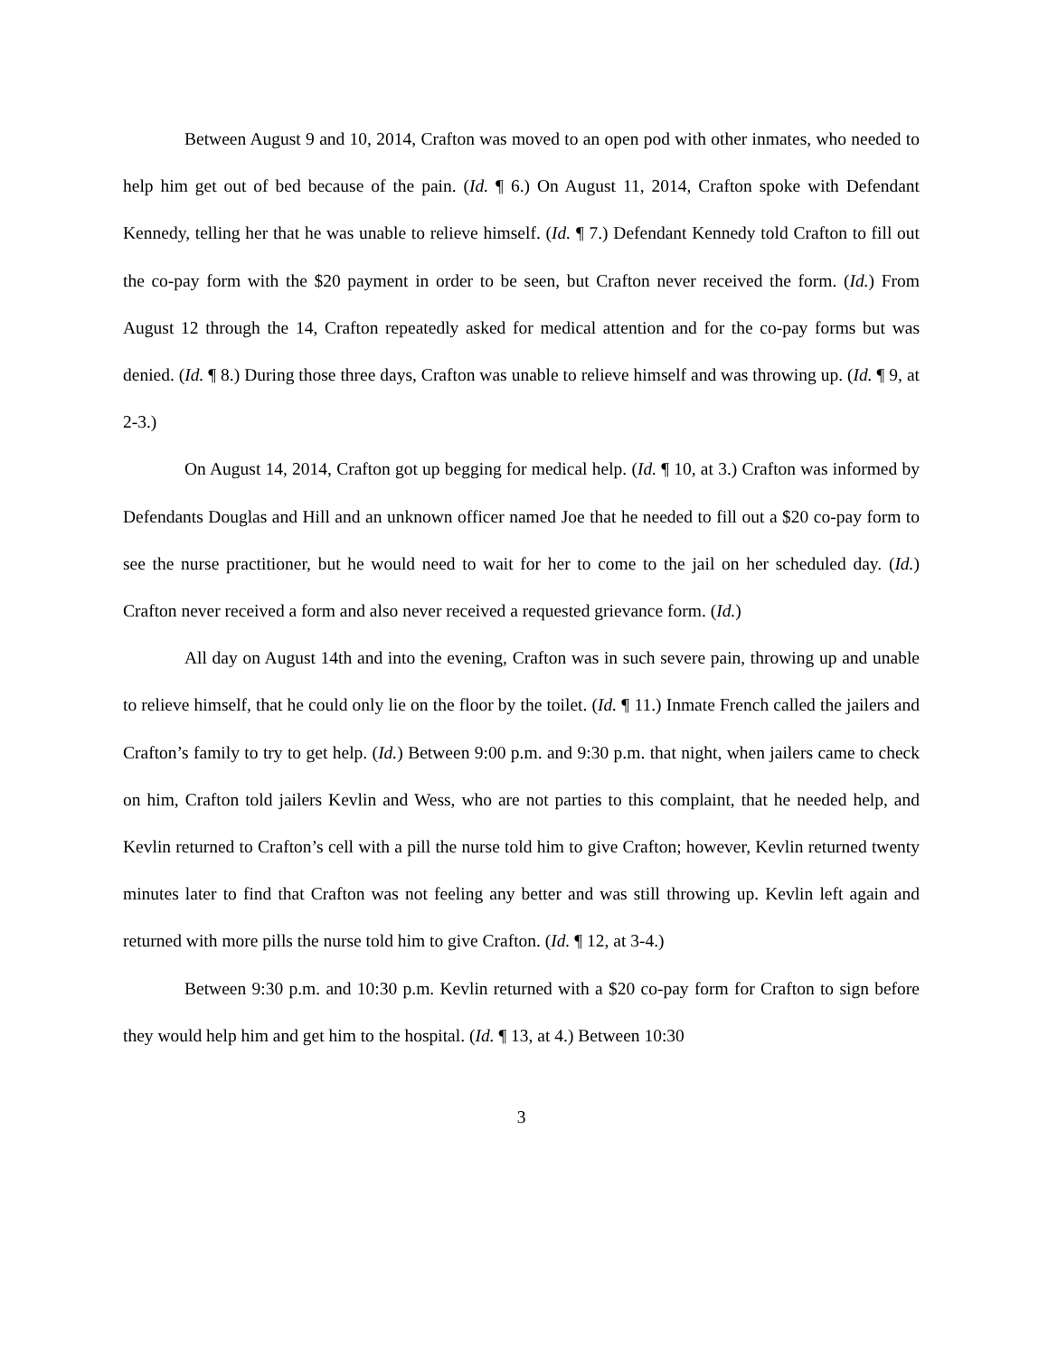Between August 9 and 10, 2014, Crafton was moved to an open pod with other inmates, who needed to help him get out of bed because of the pain. (Id. ¶ 6.) On August 11, 2014, Crafton spoke with Defendant Kennedy, telling her that he was unable to relieve himself. (Id. ¶ 7.) Defendant Kennedy told Crafton to fill out the co-pay form with the $20 payment in order to be seen, but Crafton never received the form. (Id.) From August 12 through the 14, Crafton repeatedly asked for medical attention and for the co-pay forms but was denied. (Id. ¶ 8.) During those three days, Crafton was unable to relieve himself and was throwing up. (Id. ¶ 9, at 2-3.)
On August 14, 2014, Crafton got up begging for medical help. (Id. ¶ 10, at 3.) Crafton was informed by Defendants Douglas and Hill and an unknown officer named Joe that he needed to fill out a $20 co-pay form to see the nurse practitioner, but he would need to wait for her to come to the jail on her scheduled day. (Id.) Crafton never received a form and also never received a requested grievance form. (Id.)
All day on August 14th and into the evening, Crafton was in such severe pain, throwing up and unable to relieve himself, that he could only lie on the floor by the toilet. (Id. ¶ 11.) Inmate French called the jailers and Crafton’s family to try to get help. (Id.) Between 9:00 p.m. and 9:30 p.m. that night, when jailers came to check on him, Crafton told jailers Kevlin and Wess, who are not parties to this complaint, that he needed help, and Kevlin returned to Crafton’s cell with a pill the nurse told him to give Crafton; however, Kevlin returned twenty minutes later to find that Crafton was not feeling any better and was still throwing up. Kevlin left again and returned with more pills the nurse told him to give Crafton. (Id. ¶ 12, at 3-4.)
Between 9:30 p.m. and 10:30 p.m. Kevlin returned with a $20 co-pay form for Crafton to sign before they would help him and get him to the hospital. (Id. ¶ 13, at 4.) Between 10:30
3